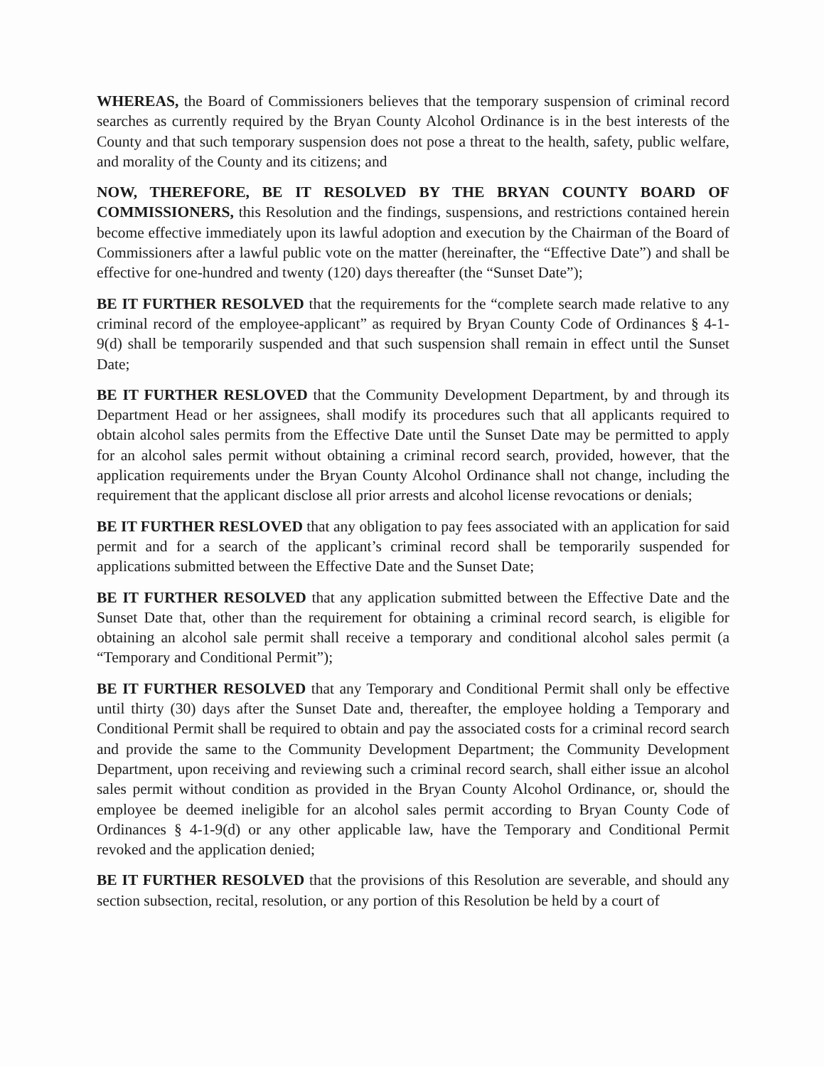WHEREAS, the Board of Commissioners believes that the temporary suspension of criminal record searches as currently required by the Bryan County Alcohol Ordinance is in the best interests of the County and that such temporary suspension does not pose a threat to the health, safety, public welfare, and morality of the County and its citizens; and
NOW, THEREFORE, BE IT RESOLVED BY THE BRYAN COUNTY BOARD OF COMMISSIONERS, this Resolution and the findings, suspensions, and restrictions contained herein become effective immediately upon its lawful adoption and execution by the Chairman of the Board of Commissioners after a lawful public vote on the matter (hereinafter, the “Effective Date”) and shall be effective for one-hundred and twenty (120) days thereafter (the “Sunset Date”);
BE IT FURTHER RESOLVED that the requirements for the “complete search made relative to any criminal record of the employee-applicant” as required by Bryan County Code of Ordinances § 4-1-9(d) shall be temporarily suspended and that such suspension shall remain in effect until the Sunset Date;
BE IT FURTHER RESLOVED that the Community Development Department, by and through its Department Head or her assignees, shall modify its procedures such that all applicants required to obtain alcohol sales permits from the Effective Date until the Sunset Date may be permitted to apply for an alcohol sales permit without obtaining a criminal record search, provided, however, that the application requirements under the Bryan County Alcohol Ordinance shall not change, including the requirement that the applicant disclose all prior arrests and alcohol license revocations or denials;
BE IT FURTHER RESLOVED that any obligation to pay fees associated with an application for said permit and for a search of the applicant’s criminal record shall be temporarily suspended for applications submitted between the Effective Date and the Sunset Date;
BE IT FURTHER RESOLVED that any application submitted between the Effective Date and the Sunset Date that, other than the requirement for obtaining a criminal record search, is eligible for obtaining an alcohol sale permit shall receive a temporary and conditional alcohol sales permit (a “Temporary and Conditional Permit”);
BE IT FURTHER RESOLVED that any Temporary and Conditional Permit shall only be effective until thirty (30) days after the Sunset Date and, thereafter, the employee holding a Temporary and Conditional Permit shall be required to obtain and pay the associated costs for a criminal record search and provide the same to the Community Development Department; the Community Development Department, upon receiving and reviewing such a criminal record search, shall either issue an alcohol sales permit without condition as provided in the Bryan County Alcohol Ordinance, or, should the employee be deemed ineligible for an alcohol sales permit according to Bryan County Code of Ordinances § 4-1-9(d) or any other applicable law, have the Temporary and Conditional Permit revoked and the application denied;
BE IT FURTHER RESOLVED that the provisions of this Resolution are severable, and should any section subsection, recital, resolution, or any portion of this Resolution be held by a court of